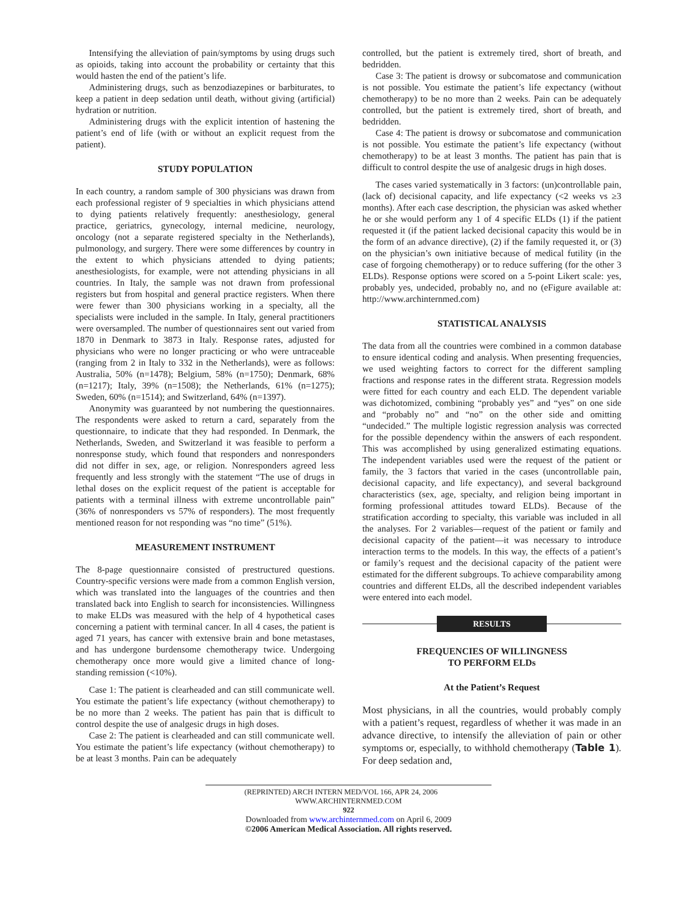Intensifying the alleviation of pain/symptoms by using drugs such as opioids, taking into account the probability or certainty that this would hasten the end of the patient’s life.
Administering drugs, such as benzodiazepines or barbiturates, to keep a patient in deep sedation until death, without giving (artificial) hydration or nutrition.
Administering drugs with the explicit intention of hastening the patient’s end of life (with or without an explicit request from the patient).
STUDY POPULATION
In each country, a random sample of 300 physicians was drawn from each professional register of 9 specialties in which physicians attend to dying patients relatively frequently: anesthesiology, general practice, geriatrics, gynecology, internal medicine, neurology, oncology (not a separate registered specialty in the Netherlands), pulmonology, and surgery. There were some differences by country in the extent to which physicians attended to dying patients; anesthesiologists, for example, were not attending physicians in all countries. In Italy, the sample was not drawn from professional registers but from hospital and general practice registers. When there were fewer than 300 physicians working in a specialty, all the specialists were included in the sample. In Italy, general practitioners were oversampled. The number of questionnaires sent out varied from 1870 in Denmark to 3873 in Italy. Response rates, adjusted for physicians who were no longer practicing or who were untraceable (ranging from 2 in Italy to 332 in the Netherlands), were as follows: Australia, 50% (n=1478); Belgium, 58% (n=1750); Denmark, 68% (n=1217); Italy, 39% (n=1508); the Netherlands, 61% (n=1275); Sweden, 60% (n=1514); and Switzerland, 64% (n=1397).
Anonymity was guaranteed by not numbering the questionnaires. The respondents were asked to return a card, separately from the questionnaire, to indicate that they had responded. In Denmark, the Netherlands, Sweden, and Switzerland it was feasible to perform a nonresponse study, which found that responders and nonresponders did not differ in sex, age, or religion. Nonresponders agreed less frequently and less strongly with the statement “The use of drugs in lethal doses on the explicit request of the patient is acceptable for patients with a terminal illness with extreme uncontrollable pain” (36% of nonresponders vs 57% of responders). The most frequently mentioned reason for not responding was “no time” (51%).
MEASUREMENT INSTRUMENT
The 8-page questionnaire consisted of prestructured questions. Country-specific versions were made from a common English version, which was translated into the languages of the countries and then translated back into English to search for inconsistencies. Willingness to make ELDs was measured with the help of 4 hypothetical cases concerning a patient with terminal cancer. In all 4 cases, the patient is aged 71 years, has cancer with extensive brain and bone metastases, and has undergone burdensome chemotherapy twice. Undergoing chemotherapy once more would give a limited chance of long-standing remission (<10%).
Case 1: The patient is clearheaded and can still communicate well. You estimate the patient’s life expectancy (without chemotherapy) to be no more than 2 weeks. The patient has pain that is difficult to control despite the use of analgesic drugs in high doses.
Case 2: The patient is clearheaded and can still communicate well. You estimate the patient’s life expectancy (without chemotherapy) to be at least 3 months. Pain can be adequately
controlled, but the patient is extremely tired, short of breath, and bedridden.
Case 3: The patient is drowsy or subcomatose and communication is not possible. You estimate the patient’s life expectancy (without chemotherapy) to be no more than 2 weeks. Pain can be adequately controlled, but the patient is extremely tired, short of breath, and bedridden.
Case 4: The patient is drowsy or subcomatose and communication is not possible. You estimate the patient’s life expectancy (without chemotherapy) to be at least 3 months. The patient has pain that is difficult to control despite the use of analgesic drugs in high doses.
The cases varied systematically in 3 factors: (un)controllable pain, (lack of) decisional capacity, and life expectancy (<2 weeks vs ≥3 months). After each case description, the physician was asked whether he or she would perform any 1 of 4 specific ELDs (1) if the patient requested it (if the patient lacked decisional capacity this would be in the form of an advance directive), (2) if the family requested it, or (3) on the physician’s own initiative because of medical futility (in the case of forgoing chemotherapy) or to reduce suffering (for the other 3 ELDs). Response options were scored on a 5-point Likert scale: yes, probably yes, undecided, probably no, and no (eFigure available at: http://www.archinternmed.com)
STATISTICAL ANALYSIS
The data from all the countries were combined in a common database to ensure identical coding and analysis. When presenting frequencies, we used weighting factors to correct for the different sampling fractions and response rates in the different strata. Regression models were fitted for each country and each ELD. The dependent variable was dichotomized, combining “probably yes” and “yes” on one side and “probably no” and “no” on the other side and omitting “undecided.” The multiple logistic regression analysis was corrected for the possible dependency within the answers of each respondent. This was accomplished by using generalized estimating equations. The independent variables used were the request of the patient or family, the 3 factors that varied in the cases (uncontrollable pain, decisional capacity, and life expectancy), and several background characteristics (sex, age, specialty, and religion being important in forming professional attitudes toward ELDs). Because of the stratification according to specialty, this variable was included in all the analyses. For 2 variables—request of the patient or family and decisional capacity of the patient—it was necessary to introduce interaction terms to the models. In this way, the effects of a patient’s or family’s request and the decisional capacity of the patient were estimated for the different subgroups. To achieve comparability among countries and different ELDs, all the described independent variables were entered into each model.
RESULTS
FREQUENCIES OF WILLINGNESS
TO PERFORM ELDs
At the Patient’s Request
Most physicians, in all the countries, would probably comply with a patient’s request, regardless of whether it was made in an advance directive, to intensify the alleviation of pain or other symptoms or, especially, to withhold chemotherapy (Table 1). For deep sedation and,
(REPRINTED) ARCH INTERN MED/VOL 166, APR 24, 2006 WWW.ARCHINTERNMED.COM
922
Downloaded from www.archinternmed.com on April 6, 2009
©2006 American Medical Association. All rights reserved.